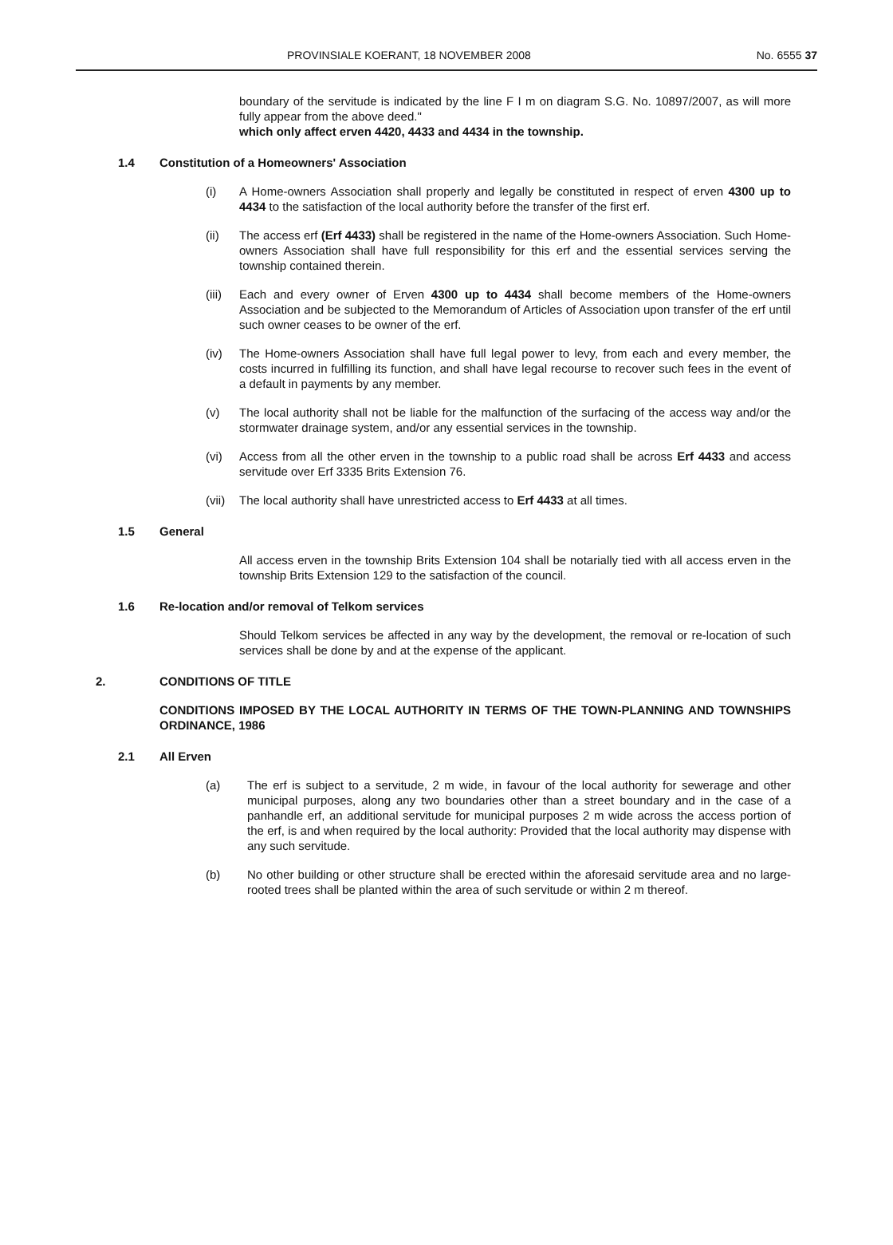PROVINSIALE KOERANT, 18 NOVEMBER 2008 No. 6555 37
boundary of the servitude is indicated by the line F I m on diagram S.G. No. 10897/2007, as will more fully appear from the above deed."
which only affect erven 4420, 4433 and 4434 in the township.
1.4 Constitution of a Homeowners' Association
(i) A Home-owners Association shall properly and legally be constituted in respect of erven 4300 up to 4434 to the satisfaction of the local authority before the transfer of the first erf.
(ii) The access erf (Erf 4433) shall be registered in the name of the Home-owners Association. Such Home-owners Association shall have full responsibility for this erf and the essential services serving the township contained therein.
(iii)
Each and every owner of Erven 4300 up to 4434 shall become members of the Home-owners Association and be subjected to the Memorandum of Articles of Association upon transfer of the erf until such owner ceases to be owner of the erf.
(iv) The Home-owners Association shall have full legal power to levy, from each and every member, the costs incurred in fulfilling its function, and shall have legal recourse to recover such fees in the event of a default in payments by any member.
(v) The local authority shall not be liable for the malfunction of the surfacing of the access way and/or the stormwater drainage system, and/or any essential services in the township.
(vi) Access from all the other erven in the township to a public road shall be across Erf 4433 and access servitude over Erf 3335 Brits Extension 76.
(vii)
The local authority shall have unrestricted access to Erf 4433 at all times.
1.5 General
All access erven in the township Brits Extension 104 shall be notarially tied with all access erven in the township Brits Extension 129 to the satisfaction of the council.
1.6 Re-location and/or removal of Telkom services
Should Telkom services be affected in any way by the development, the removal or re-location of such services shall be done by and at the expense of the applicant.
2. CONDITIONS OF TITLE
CONDITIONS IMPOSED BY THE LOCAL AUTHORITY IN TERMS OF THE TOWN-PLANNING AND TOWNSHIPS ORDINANCE, 1986
2.1 All Erven
(a) The erf is subject to a servitude, 2 m wide, in favour of the local authority for sewerage and other municipal purposes, along any two boundaries other than a street boundary and in the case of a panhandle erf, an additional servitude for municipal purposes 2 m wide across the access portion of the erf, is and when required by the local authority: Provided that the local authority may dispense with any such servitude.
(b) No other building or other structure shall be erected within the aforesaid servitude area and no large-rooted trees shall be planted within the area of such servitude or within 2 m thereof.